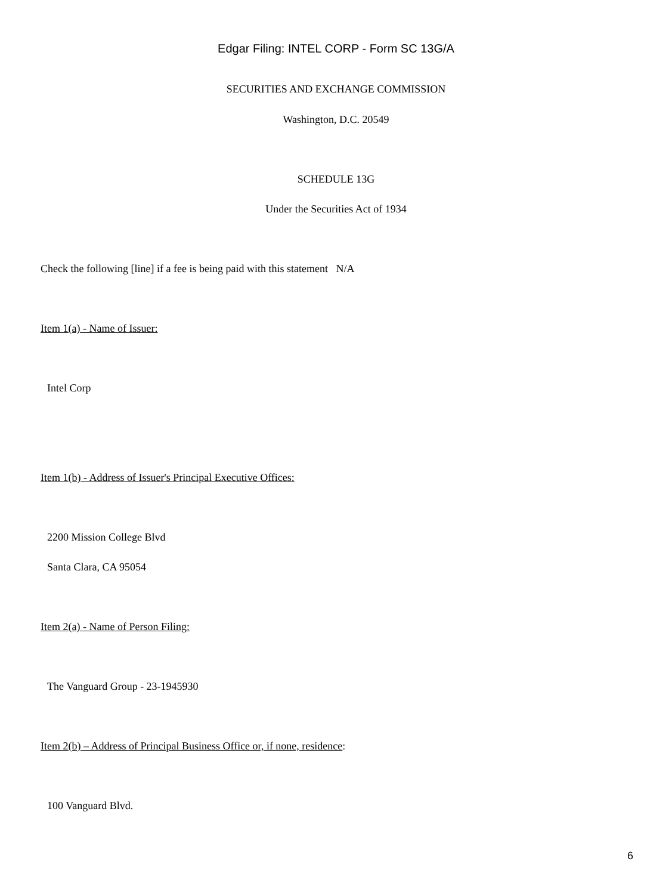Edgar Filing: INTEL CORP - Form SC 13G/A
SECURITIES AND EXCHANGE COMMISSION
Washington, D.C. 20549
SCHEDULE 13G
Under the Securities Act of 1934
Check the following [line] if a fee is being paid with this statement N/A
Item 1(a) - Name of Issuer:
Intel Corp
Item 1(b) - Address of Issuer's Principal Executive Offices:
2200 Mission College Blvd
Santa Clara, CA 95054
Item 2(a) - Name of Person Filing:
The Vanguard Group - 23-1945930
Item 2(b) – Address of Principal Business Office or, if none, residence:
100 Vanguard Blvd.
6